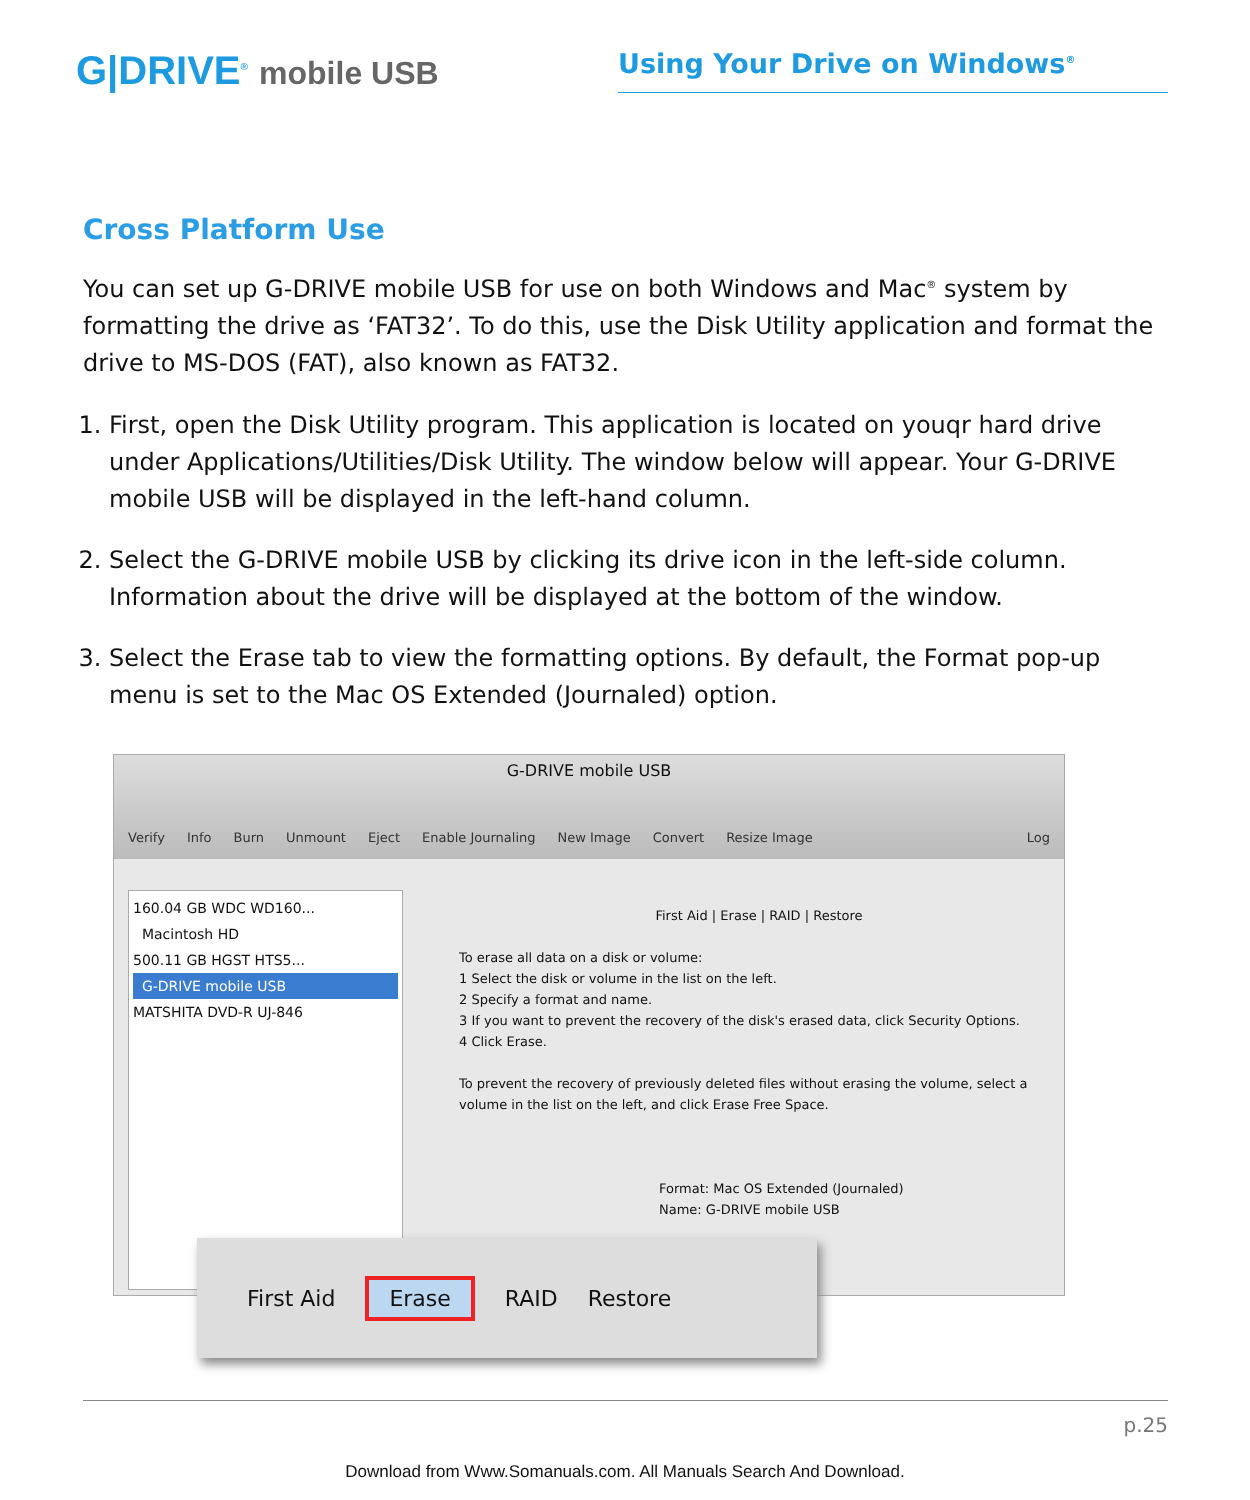G|DRIVE<sup>®</sup> mobile USB
Using Your Drive on Windows<sup>®</sup>
Cross Platform Use
You can set up G-DRIVE mobile USB for use on both Windows and Mac<sup>®</sup> system by formatting the drive as ‘FAT32’. To do this, use the Disk Utility application and format the drive to MS-DOS (FAT), also known as FAT32.
1. First, open the Disk Utility program. This application is located on youqr hard drive under Applications/Utilities/Disk Utility. The window below will appear. Your G-DRIVE mobile USB will be displayed in the left-hand column.
2. Select the G-DRIVE mobile USB by clicking its drive icon in the left-side column. Information about the drive will be displayed at the bottom of the window.
3. Select the Erase tab to view the formatting options. By default, the Format pop-up menu is set to the Mac OS Extended (Journaled) option.
G-DRIVE mobile USB
Verify Info Burn Unmount Eject Enable Journaling New Image Convert Resize Image Log
160.04 GB WDC WD160...
Macintosh HD
500.11 GB HGST HTS5...
G-DRIVE mobile USB
MATSHITA DVD-R UJ-846
First Aid | Erase | RAID | Restore
To erase all data on a disk or volume:
1 Select the disk or volume in the list on the left.
2 Specify a format and name.
3 If you want to prevent the recovery of the disk's erased data, click Security Options.
4 Click Erase.
To prevent the recovery of previously deleted files without erasing the volume, select a volume in the list on the left, and click Erase Free Space.
Format: Mac OS Extended (Journaled)
Name: G-DRIVE mobile USB
First Aid Erase RAID Restore
p.25
Download from Www.Somanuals.com. All Manuals Search And Download.